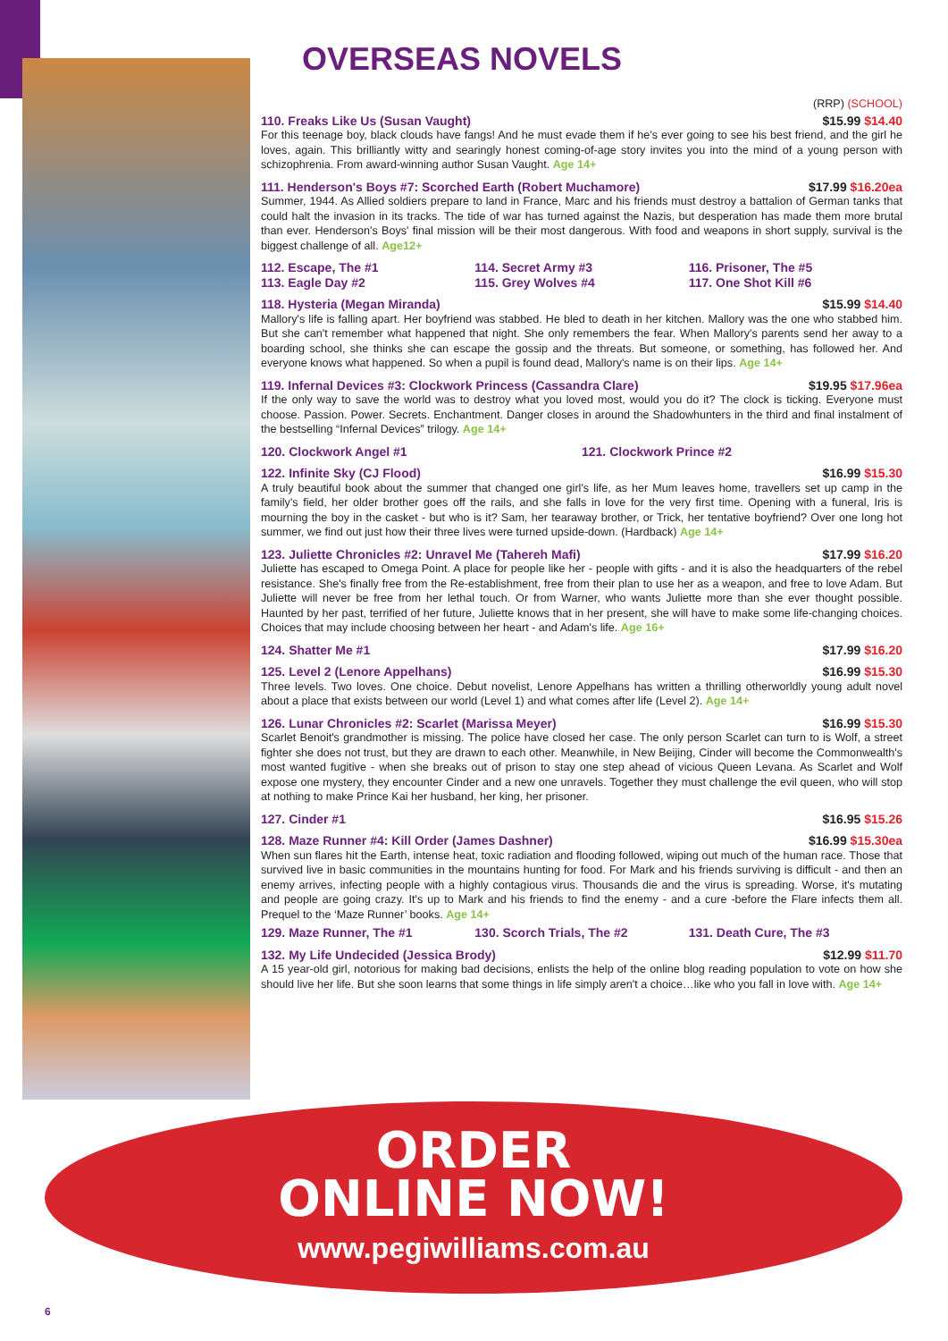OVERSEAS NOVELS
(RRP) (SCHOOL)
110. Freaks Like Us (Susan Vaught) $15.99 $14.40
For this teenage boy, black clouds have fangs! And he must evade them if he's ever going to see his best friend, and the girl he loves, again. This brilliantly witty and searingly honest coming-of-age story invites you into the mind of a young person with schizophrenia. From award-winning author Susan Vaught. Age 14+
111. Henderson's Boys #7: Scorched Earth (Robert Muchamore) $17.99 $16.20ea
Summer, 1944. As Allied soldiers prepare to land in France, Marc and his friends must destroy a battalion of German tanks that could halt the invasion in its tracks. The tide of war has turned against the Nazis, but desperation has made them more brutal than ever. Henderson's Boys' final mission will be their most dangerous. With food and weapons in short supply, survival is the biggest challenge of all. Age12+
112. Escape, The #1
113. Eagle Day #2 114. Secret Army #3
115. Grey Wolves #4 116. Prisoner, The #5
117. One Shot Kill #6
118. Hysteria (Megan Miranda) $15.99 $14.40
Mallory's life is falling apart. Her boyfriend was stabbed. He bled to death in her kitchen. Mallory was the one who stabbed him. But she can't remember what happened that night. She only remembers the fear. When Mallory's parents send her away to a boarding school, she thinks she can escape the gossip and the threats. But someone, or something, has followed her. And everyone knows what happened. So when a pupil is found dead, Mallory's name is on their lips. Age 14+
119. Infernal Devices #3: Clockwork Princess (Cassandra Clare) $19.95 $17.96ea
If the only way to save the world was to destroy what you loved most, would you do it? The clock is ticking. Everyone must choose. Passion. Power. Secrets. Enchantment. Danger closes in around the Shadowhunters in the third and final instalment of the bestselling “Infernal Devices” trilogy. Age 14+
120. Clockwork Angel #1 121. Clockwork Prince #2
122. Infinite Sky (CJ Flood) $16.99 $15.30
A truly beautiful book about the summer that changed one girl's life, as her Mum leaves home, travellers set up camp in the family's field, her older brother goes off the rails, and she falls in love for the very first time. Opening with a funeral, Iris is mourning the boy in the casket - but who is it? Sam, her tearaway brother, or Trick, her tentative boyfriend? Over one long hot summer, we find out just how their three lives were turned upside-down. (Hardback) Age 14+
123. Juliette Chronicles #2: Unravel Me (Tahereh Mafi) $17.99 $16.20
Juliette has escaped to Omega Point. A place for people like her - people with gifts - and it is also the headquarters of the rebel resistance. She's finally free from the Re-establishment, free from their plan to use her as a weapon, and free to love Adam. But Juliette will never be free from her lethal touch. Or from Warner, who wants Juliette more than she ever thought possible. Haunted by her past, terrified of her future, Juliette knows that in her present, she will have to make some life-changing choices. Choices that may include choosing between her heart - and Adam's life. Age 16+
124. Shatter Me #1 $17.99 $16.20
125. Level 2 (Lenore Appelhans) $16.99 $15.30
Three levels. Two loves. One choice. Debut novelist, Lenore Appelhans has written a thrilling otherworldly young adult novel about a place that exists between our world (Level 1) and what comes after life (Level 2). Age 14+
126. Lunar Chronicles #2: Scarlet (Marissa Meyer) $16.99 $15.30
Scarlet Benoit's grandmother is missing. The police have closed her case. The only person Scarlet can turn to is Wolf, a street fighter she does not trust, but they are drawn to each other. Meanwhile, in New Beijing, Cinder will become the Commonwealth's most wanted fugitive - when she breaks out of prison to stay one step ahead of vicious Queen Levana. As Scarlet and Wolf expose one mystery, they encounter Cinder and a new one unravels. Together they must challenge the evil queen, who will stop at nothing to make Prince Kai her husband, her king, her prisoner.
127. Cinder #1 $16.95 $15.26
128. Maze Runner #4: Kill Order (James Dashner) $16.99 $15.30ea
When sun flares hit the Earth, intense heat, toxic radiation and flooding followed, wiping out much of the human race. Those that survived live in basic communities in the mountains hunting for food. For Mark and his friends surviving is difficult - and then an enemy arrives, infecting people with a highly contagious virus. Thousands die and the virus is spreading. Worse, it's mutating and people are going crazy. It's up to Mark and his friends to find the enemy - and a cure -before the Flare infects them all. Prequel to the ‘Maze Runner’ books. Age 14+
129. Maze Runner, The #1 130. Scorch Trials, The #2 131. Death Cure, The #3
132. My Life Undecided (Jessica Brody) $12.99 $11.70
A 15 year-old girl, notorious for making bad decisions, enlists the help of the online blog reading population to vote on how she should live her life. But she soon learns that some things in life simply aren't a choice…like who you fall in love with. Age 14+
ORDER
ONLINE NOW!
www.pegiwilliams.com.au
6